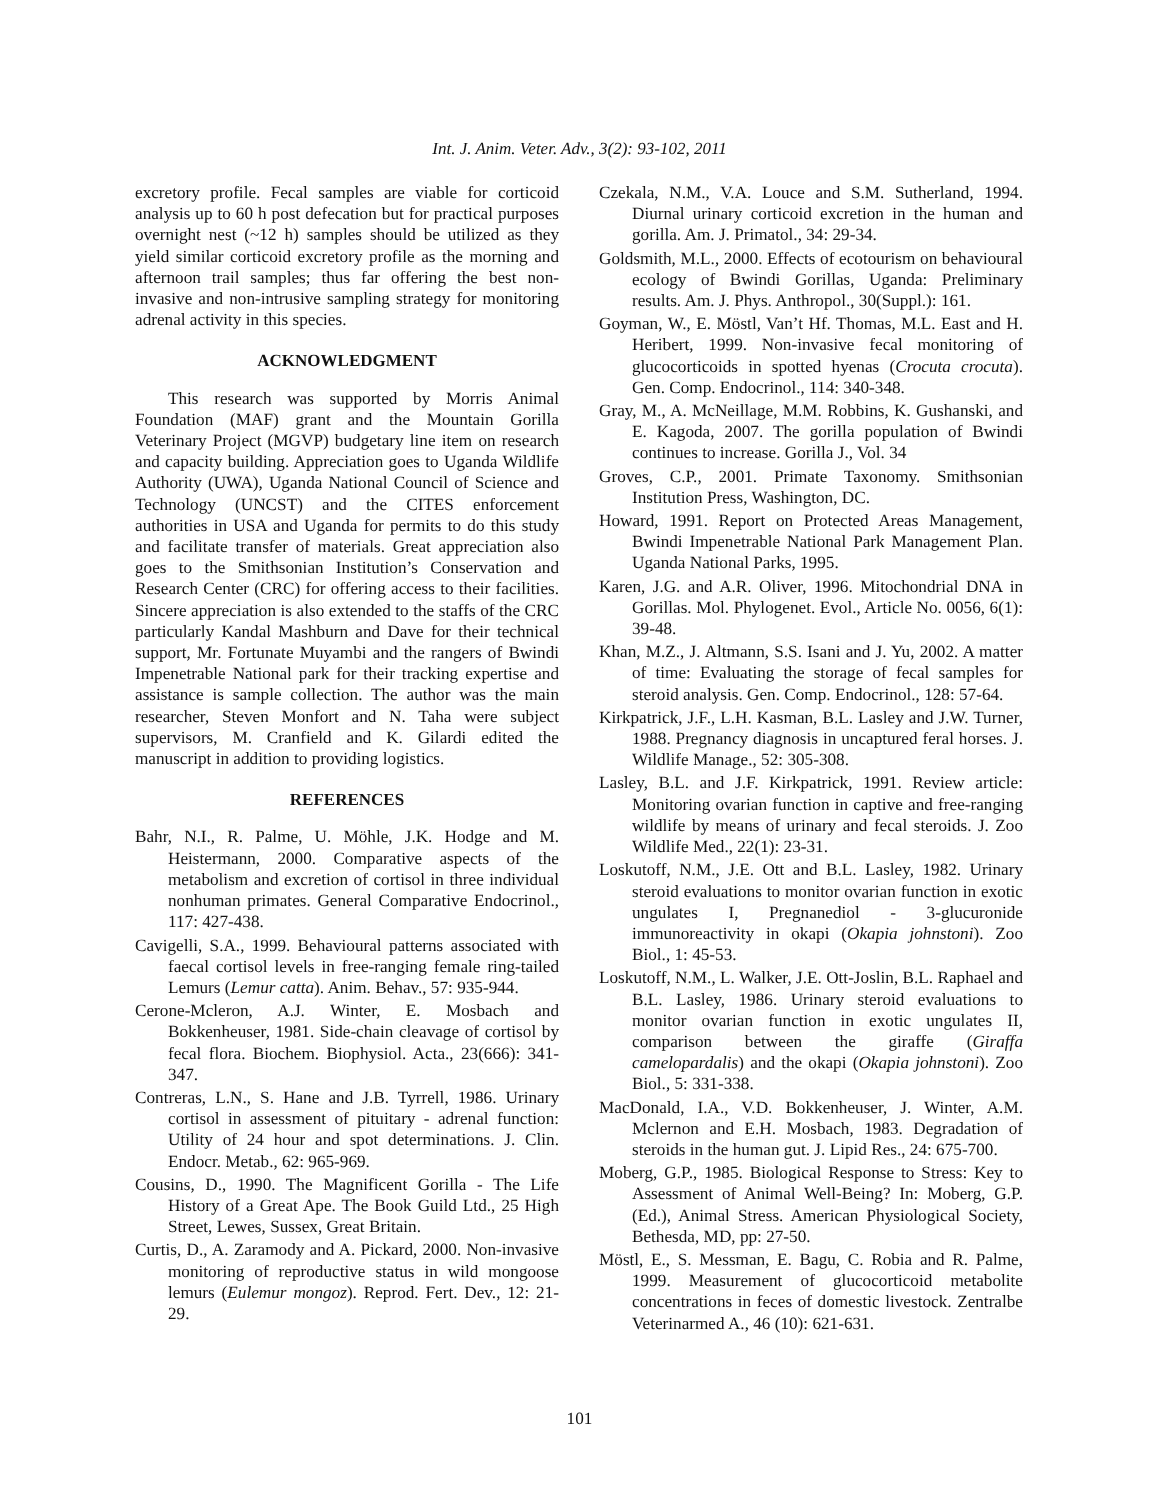Int. J. Anim. Veter. Adv., 3(2): 93-102, 2011
excretory profile. Fecal samples are viable for corticoid analysis up to 60 h post defecation but for practical purposes overnight nest (~12 h) samples should be utilized as they yield similar corticoid excretory profile as the morning and afternoon trail samples; thus far offering the best non-invasive and non-intrusive sampling strategy for monitoring adrenal activity in this species.
ACKNOWLEDGMENT
This research was supported by Morris Animal Foundation (MAF) grant and the Mountain Gorilla Veterinary Project (MGVP) budgetary line item on research and capacity building. Appreciation goes to Uganda Wildlife Authority (UWA), Uganda National Council of Science and Technology (UNCST) and the CITES enforcement authorities in USA and Uganda for permits to do this study and facilitate transfer of materials. Great appreciation also goes to the Smithsonian Institution’s Conservation and Research Center (CRC) for offering access to their facilities. Sincere appreciation is also extended to the staffs of the CRC particularly Kandal Mashburn and Dave for their technical support, Mr. Fortunate Muyambi and the rangers of Bwindi Impenetrable National park for their tracking expertise and assistance is sample collection. The author was the main researcher, Steven Monfort and N. Taha were subject supervisors, M. Cranfield and K. Gilardi edited the manuscript in addition to providing logistics.
REFERENCES
Bahr, N.I., R. Palme, U. Möhle, J.K. Hodge and M. Heistermann, 2000. Comparative aspects of the metabolism and excretion of cortisol in three individual nonhuman primates. General Comparative Endocrinol., 117: 427-438.
Cavigelli, S.A., 1999. Behavioural patterns associated with faecal cortisol levels in free-ranging female ring-tailed Lemurs (Lemur catta). Anim. Behav., 57: 935-944.
Cerone-Mcleron, A.J. Winter, E. Mosbach and Bokkenheuser, 1981. Side-chain cleavage of cortisol by fecal flora. Biochem. Biophysiol. Acta., 23(666): 341-347.
Contreras, L.N., S. Hane and J.B. Tyrrell, 1986. Urinary cortisol in assessment of pituitary - adrenal function: Utility of 24 hour and spot determinations. J. Clin. Endocr. Metab., 62: 965-969.
Cousins, D., 1990. The Magnificent Gorilla - The Life History of a Great Ape. The Book Guild Ltd., 25 High Street, Lewes, Sussex, Great Britain.
Curtis, D., A. Zaramody and A. Pickard, 2000. Non-invasive monitoring of reproductive status in wild mongoose lemurs (Eulemur mongoz). Reprod. Fert. Dev., 12: 21-29.
Czekala, N.M., V.A. Louce and S.M. Sutherland, 1994. Diurnal urinary corticoid excretion in the human and gorilla. Am. J. Primatol., 34: 29-34.
Goldsmith, M.L., 2000. Effects of ecotourism on behavioural ecology of Bwindi Gorillas, Uganda: Preliminary results. Am. J. Phys. Anthropol., 30(Suppl.): 161.
Goyman, W., E. Möstl, Van’t Hf. Thomas, M.L. East and H. Heribert, 1999. Non-invasive fecal monitoring of glucocorticoids in spotted hyenas (Crocuta crocuta). Gen. Comp. Endocrinol., 114: 340-348.
Gray, M., A. McNeillage, M.M. Robbins, K. Gushanski, and E. Kagoda, 2007. The gorilla population of Bwindi continues to increase. Gorilla J., Vol. 34
Groves, C.P., 2001. Primate Taxonomy. Smithsonian Institution Press, Washington, DC.
Howard, 1991. Report on Protected Areas Management, Bwindi Impenetrable National Park Management Plan. Uganda National Parks, 1995.
Karen, J.G. and A.R. Oliver, 1996. Mitochondrial DNA in Gorillas. Mol. Phylogenet. Evol., Article No. 0056, 6(1): 39-48.
Khan, M.Z., J. Altmann, S.S. Isani and J. Yu, 2002. A matter of time: Evaluating the storage of fecal samples for steroid analysis. Gen. Comp. Endocrinol., 128: 57-64.
Kirkpatrick, J.F., L.H. Kasman, B.L. Lasley and J.W. Turner, 1988. Pregnancy diagnosis in uncaptured feral horses. J. Wildlife Manage., 52: 305-308.
Lasley, B.L. and J.F. Kirkpatrick, 1991. Review article: Monitoring ovarian function in captive and free-ranging wildlife by means of urinary and fecal steroids. J. Zoo Wildlife Med., 22(1): 23-31.
Loskutoff, N.M., J.E. Ott and B.L. Lasley, 1982. Urinary steroid evaluations to monitor ovarian function in exotic ungulates I, Pregnanediol - 3-glucuronide immunoreactivity in okapi (Okapia johnstoni). Zoo Biol., 1: 45-53.
Loskutoff, N.M., L. Walker, J.E. Ott-Joslin, B.L. Raphael and B.L. Lasley, 1986. Urinary steroid evaluations to monitor ovarian function in exotic ungulates II, comparison between the giraffe (Giraffa camelopardalis) and the okapi (Okapia johnstoni). Zoo Biol., 5: 331-338.
MacDonald, I.A., V.D. Bokkenheuser, J. Winter, A.M. Mclernon and E.H. Mosbach, 1983. Degradation of steroids in the human gut. J. Lipid Res., 24: 675-700.
Moberg, G.P., 1985. Biological Response to Stress: Key to Assessment of Animal Well-Being? In: Moberg, G.P. (Ed.), Animal Stress. American Physiological Society, Bethesda, MD, pp: 27-50.
Möstl, E., S. Messman, E. Bagu, C. Robia and R. Palme, 1999. Measurement of glucocorticoid metabolite concentrations in feces of domestic livestock. Zentralbe Veterinarmed A., 46 (10): 621-631.
101